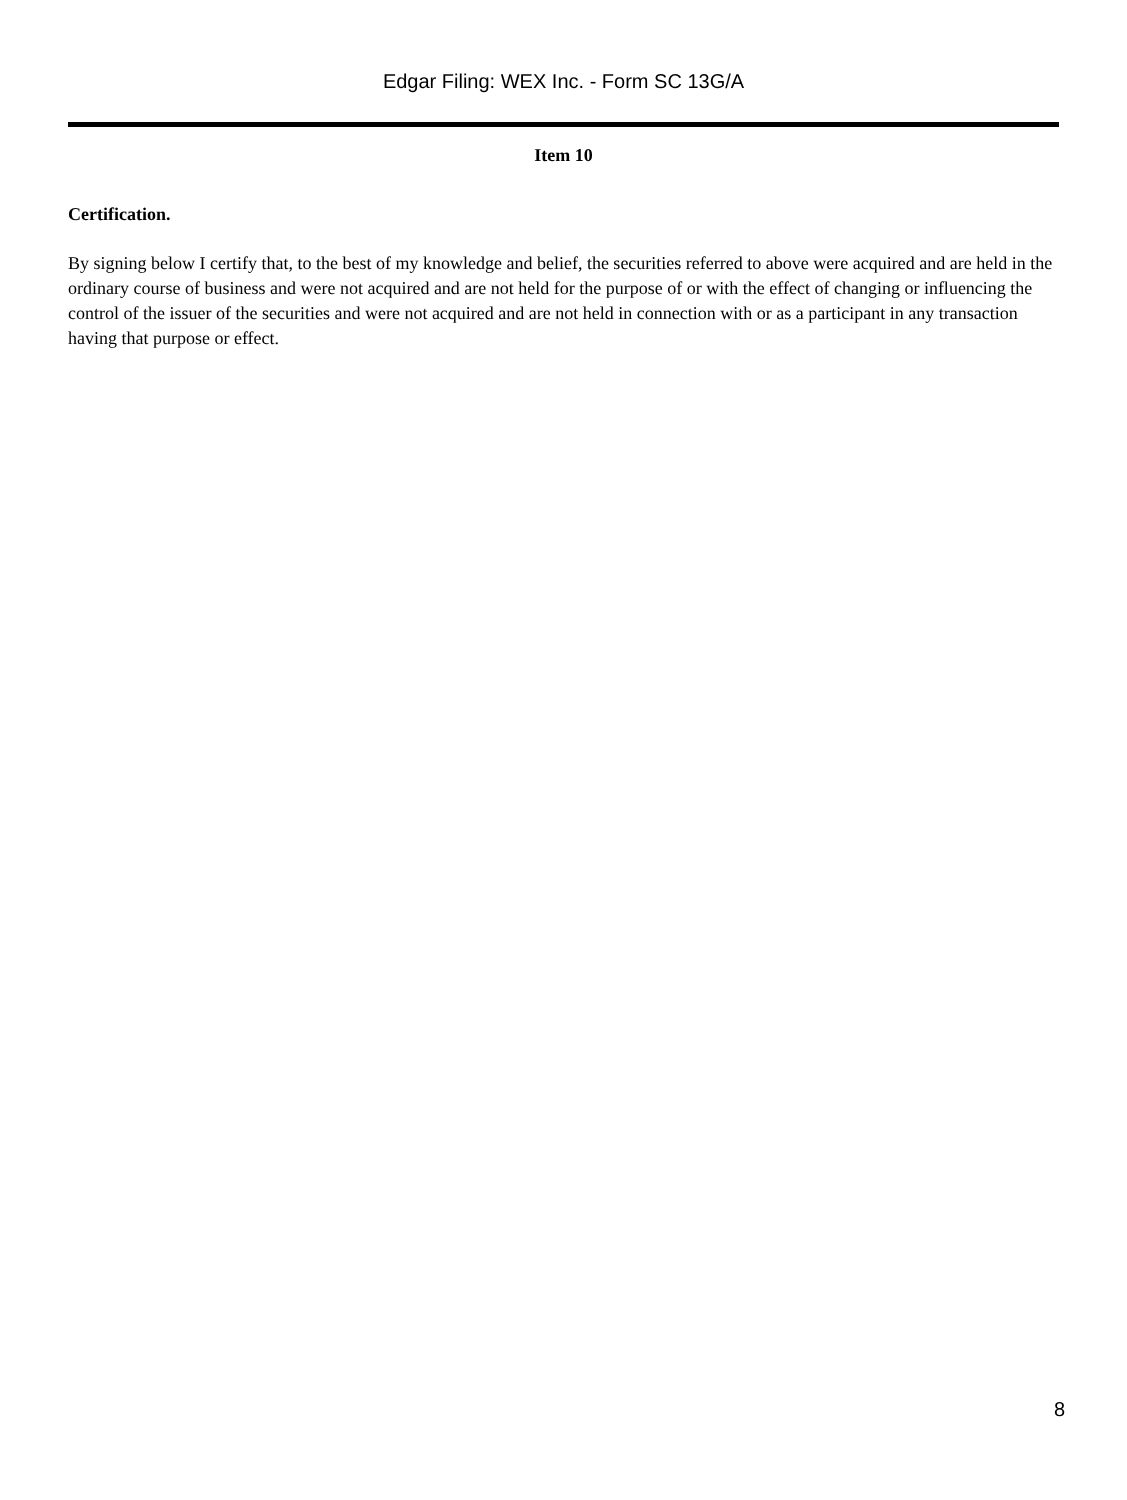Edgar Filing: WEX Inc. - Form SC 13G/A
Item 10
Certification.
By signing below I certify that, to the best of my knowledge and belief, the securities referred to above were acquired and are held in the ordinary course of business and were not acquired and are not held for the purpose of or with the effect of changing or influencing the control of the issuer of the securities and were not acquired and are not held in connection with or as a participant in any transaction having that purpose or effect.
8